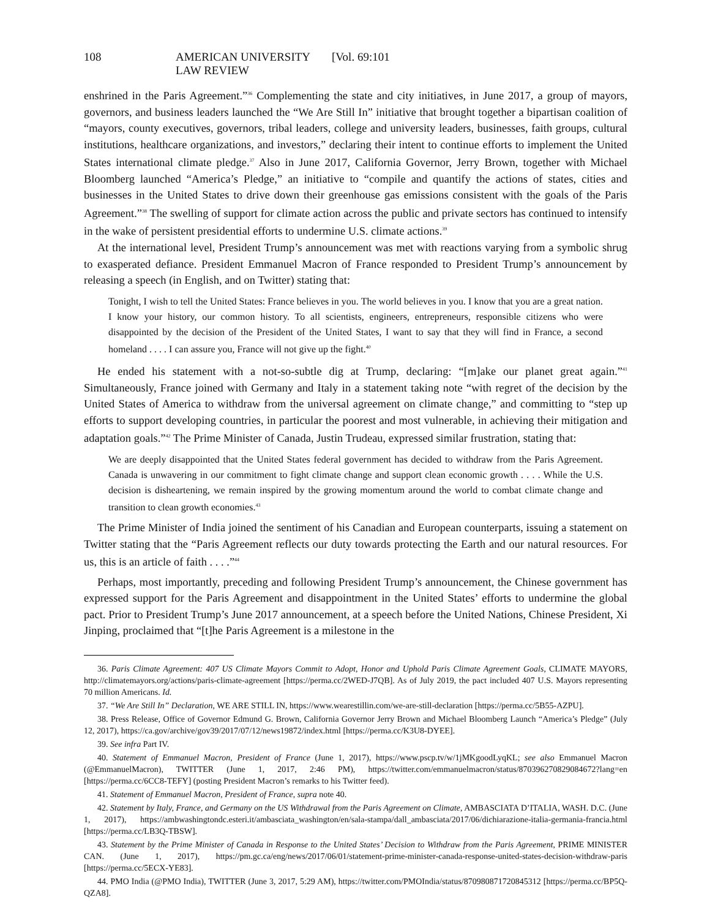108 AMERICAN UNIVERSITY LAW REVIEW [Vol. 69:101
enshrined in the Paris Agreement.”<sup>36</sup> Complementing the state and city initiatives, in June 2017, a group of mayors, governors, and business leaders launched the “We Are Still In” initiative that brought together a bipartisan coalition of “mayors, county executives, governors, tribal leaders, college and university leaders, businesses, faith groups, cultural institutions, healthcare organizations, and investors,” declaring their intent to continue efforts to implement the United States international climate pledge.<sup>37</sup> Also in June 2017, California Governor, Jerry Brown, together with Michael Bloomberg launched “America’s Pledge,” an initiative to “compile and quantify the actions of states, cities and businesses in the United States to drive down their greenhouse gas emissions consistent with the goals of the Paris Agreement.”<sup>38</sup> The swelling of support for climate action across the public and private sectors has continued to intensify in the wake of persistent presidential efforts to undermine U.S. climate actions.<sup>39</sup>
At the international level, President Trump’s announcement was met with reactions varying from a symbolic shrug to exasperated defiance. President Emmanuel Macron of France responded to President Trump’s announcement by releasing a speech (in English, and on Twitter) stating that:
Tonight, I wish to tell the United States: France believes in you. The world believes in you. I know that you are a great nation. I know your history, our common history. To all scientists, engineers, entrepreneurs, responsible citizens who were disappointed by the decision of the President of the United States, I want to say that they will find in France, a second homeland . . . . I can assure you, France will not give up the fight.<sup>40</sup>
He ended his statement with a not-so-subtle dig at Trump, declaring: “[m]ake our planet great again.”<sup>41</sup> Simultaneously, France joined with Germany and Italy in a statement taking note “with regret of the decision by the United States of America to withdraw from the universal agreement on climate change,” and committing to “step up efforts to support developing countries, in particular the poorest and most vulnerable, in achieving their mitigation and adaptation goals.”<sup>42</sup> The Prime Minister of Canada, Justin Trudeau, expressed similar frustration, stating that:
We are deeply disappointed that the United States federal government has decided to withdraw from the Paris Agreement. Canada is unwavering in our commitment to fight climate change and support clean economic growth . . . . While the U.S. decision is disheartening, we remain inspired by the growing momentum around the world to combat climate change and transition to clean growth economies.<sup>43</sup>
The Prime Minister of India joined the sentiment of his Canadian and European counterparts, issuing a statement on Twitter stating that the “Paris Agreement reflects our duty towards protecting the Earth and our natural resources. For us, this is an article of faith . . . .”<sup>44</sup>
Perhaps, most importantly, preceding and following President Trump’s announcement, the Chinese government has expressed support for the Paris Agreement and disappointment in the United States’ efforts to undermine the global pact. Prior to President Trump’s June 2017 announcement, at a speech before the United Nations, Chinese President, Xi Jinping, proclaimed that “[t]he Paris Agreement is a milestone in the
36. Paris Climate Agreement: 407 US Climate Mayors Commit to Adopt, Honor and Uphold Paris Climate Agreement Goals, CLIMATE MAYORS, http://climatemayors.org/actions/paris-climate-agreement [https://perma.cc/2WED-J7QB]. As of July 2019, the pact included 407 U.S. Mayors representing 70 million Americans. Id.
37. “We Are Still In” Declaration, WE ARE STILL IN, https://www.wearestillin.com/we-are-still-declaration [https://perma.cc/5B55-AZPU].
38. Press Release, Office of Governor Edmund G. Brown, California Governor Jerry Brown and Michael Bloomberg Launch “America’s Pledge” (July 12, 2017), https://ca.gov/archive/gov39/2017/07/12/news19872/index.html [https://perma.cc/K3U8-DYEE].
39. See infra Part IV.
40. Statement of Emmanuel Macron, President of France (June 1, 2017), https://www.pscp.tv/w/1jMKgoodLyqKL; see also Emmanuel Macron (@EmmanuelMacron), TWITTER (June 1, 2017, 2:46 PM), https://twitter.com/emmanuelmacron/status/870396270829084672?lang=en [https://perma.cc/6CC8-TEFY] (posting President Macron’s remarks to his Twitter feed).
41. Statement of Emmanuel Macron, President of France, supra note 40.
42. Statement by Italy, France, and Germany on the US Withdrawal from the Paris Agreement on Climate, AMBASCIATA D’ITALIA, WASH. D.C. (June 1, 2017), https://ambwashingtondc.esteri.it/ambasciata_washington/en/sala-stampa/dall_ambasciata/2017/06/dichiarazione-italia-germania-francia.html [https://perma.cc/LB3Q-TBSW].
43. Statement by the Prime Minister of Canada in Response to the United States’ Decision to Withdraw from the Paris Agreement, PRIME MINISTER CAN. (June 1, 2017), https://pm.gc.ca/eng/news/2017/06/01/statement-prime-minister-canada-response-united-states-decision-withdraw-paris [https://perma.cc/5ECX-YE83].
44. PMO India (@PMO India), TWITTER (June 3, 2017, 5:29 AM), https://twitter.com/PMOIndia/status/870980871720845312 [https://perma.cc/BP5Q-QZA8].